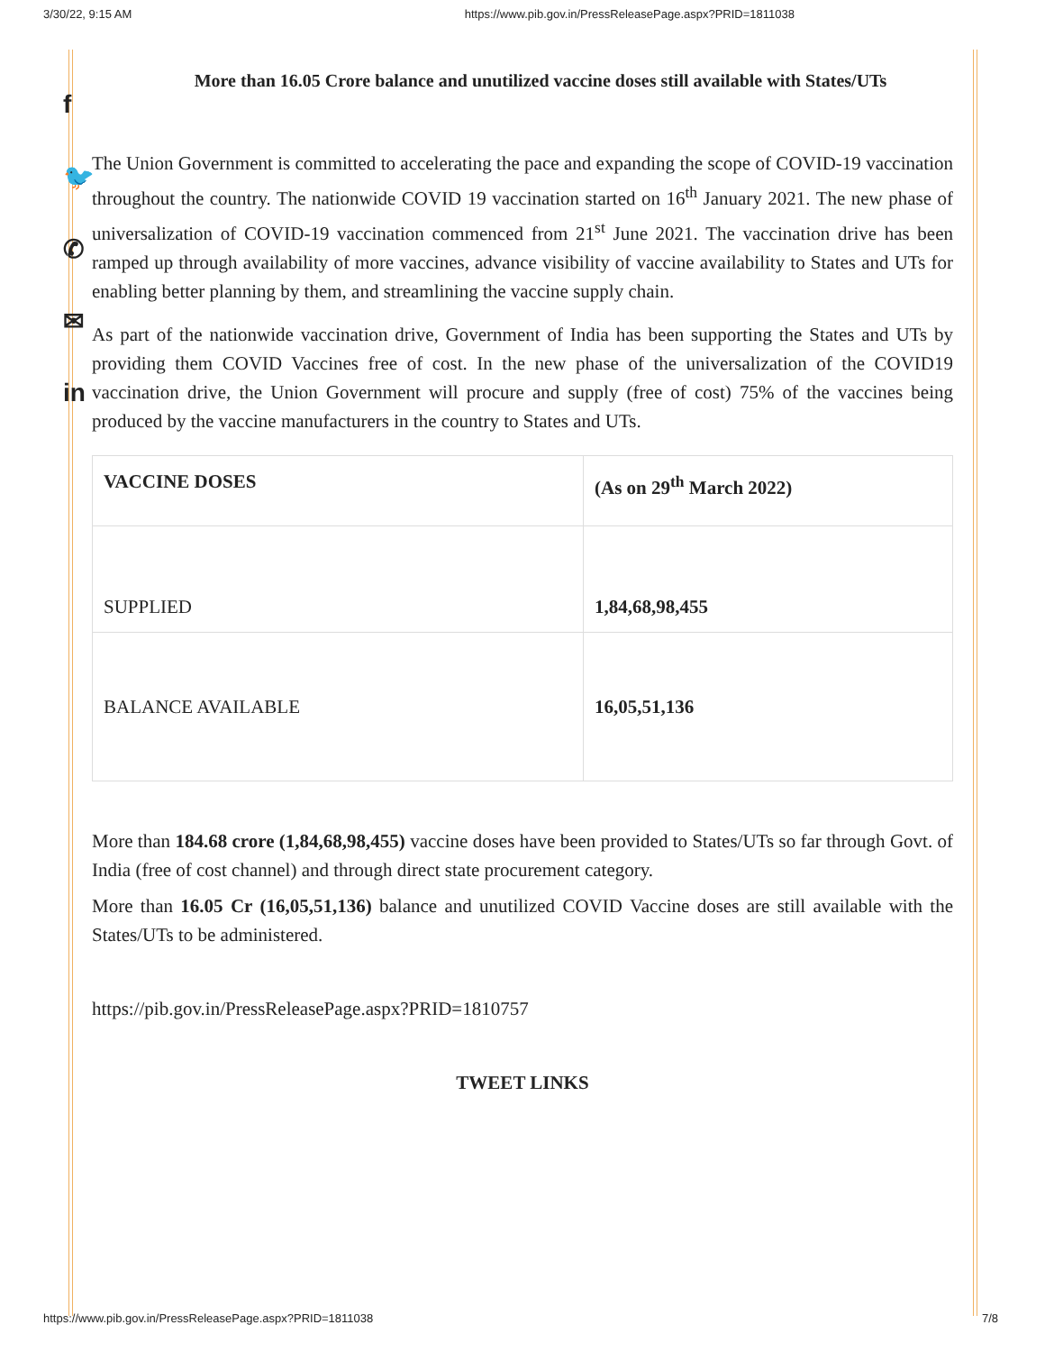3/30/22, 9:15 AM https://www.pib.gov.in/PressReleasePage.aspx?PRID=1811038
f
🐦
✆
✉
in
More than 16.05 Crore balance and unutilized vaccine doses still available with States/UTs
The Union Government is committed to accelerating the pace and expanding the scope of COVID-19 vaccination throughout the country. The nationwide COVID 19 vaccination started on 16<sup>th</sup> January 2021. The new phase of universalization of COVID-19 vaccination commenced from 21<sup>st</sup> June 2021. The vaccination drive has been ramped up through availability of more vaccines, advance visibility of vaccine availability to States and UTs for enabling better planning by them, and streamlining the vaccine supply chain.
As part of the nationwide vaccination drive, Government of India has been supporting the States and UTs by providing them COVID Vaccines free of cost. In the new phase of the universalization of the COVID19 vaccination drive, the Union Government will procure and supply (free of cost) 75% of the vaccines being produced by the vaccine manufacturers in the country to States and UTs.
| VACCINE DOSES | (As on 29<sup>th</sup> March 2022) |
| --- | --- |
| SUPPLIED | 1,84,68,98,455 |
| BALANCE AVAILABLE | 16,05,51,136 |
More than 184.68 crore (1,84,68,98,455) vaccine doses have been provided to States/UTs so far through Govt. of India (free of cost channel) and through direct state procurement category.
More than 16.05 Cr (16,05,51,136) balance and unutilized COVID Vaccine doses are still available with the States/UTs to be administered.
https://pib.gov.in/PressReleasePage.aspx?PRID=1810757
TWEET LINKS
https://www.pib.gov.in/PressReleasePage.aspx?PRID=1811038 7/8